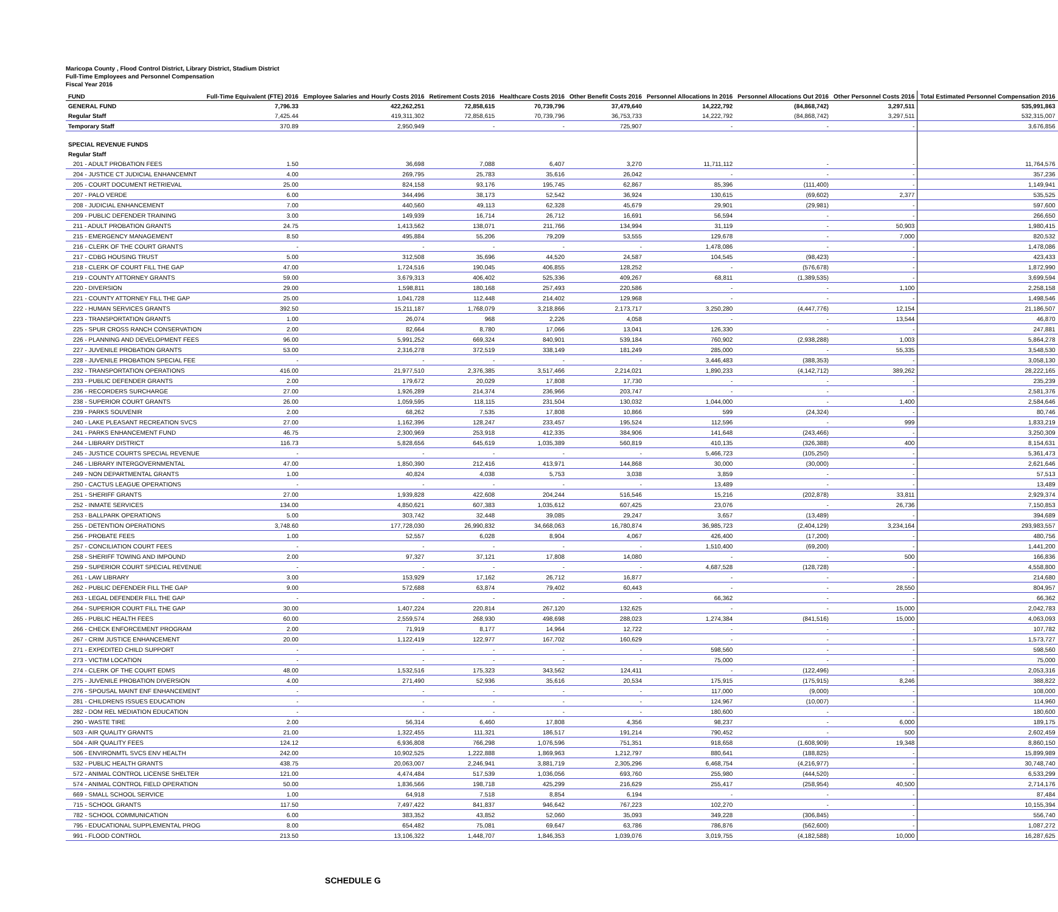Maricopa County , Flood Control District, Library District, Stadium District
Full-Time Employees and Personnel Compensation
Fiscal Year 2016
| FUND | Full-Time Equivalent (FTE) 2016 | Employee Salaries and Hourly Costs 2016 | Retirement Costs 2016 | Healthcare Costs 2016 | Other Benefit Costs 2016 | Personnel Allocations In 2016 | Personnel Allocations Out 2016 | Other Personnel Costs 2016 | Total Estimated Personnel Compensation 2016 |
| --- | --- | --- | --- | --- | --- | --- | --- | --- | --- |
| GENERAL FUND | 7,796.33 | 422,262,251 | 72,858,615 | 70,739,796 | 37,479,640 | 14,222,792 | (84,868,742) | 3,297,511 | 535,991,863 |
| Regular Staff | 7,425.44 | 419,311,302 | 72,858,615 | 70,739,796 | 36,753,733 | 14,222,792 | (84,868,742) | 3,297,511 | 532,315,007 |
| Temporary Staff | 370.89 | 2,950,949 | - | - | 725,907 | - | - | - | 3,676,856 |
| SPECIAL REVENUE FUNDS | | | | | | | | | |
| Regular Staff | | | | | | | | | |
| 201 - ADULT PROBATION FEES | 1.50 | 36,698 | 7,088 | 6,407 | 3,270 | 11,711,112 | - | - | 11,764,576 |
| 204 - JUSTICE CT JUDICIAL ENHANCEMNT | 4.00 | 269,795 | 25,783 | 35,616 | 26,042 | - | - | - | 357,236 |
| 205 - COURT DOCUMENT RETRIEVAL | 25.00 | 824,158 | 93,176 | 195,745 | 62,867 | 85,396 | (111,400) | - | 1,149,941 |
| 207 - PALO VERDE | 6.00 | 344,496 | 38,173 | 52,542 | 36,924 | 130,615 | (69,602) | 2,377 | 535,525 |
| 208 - JUDICIAL ENHANCEMENT | 7.00 | 440,560 | 49,113 | 62,328 | 45,679 | 29,901 | (29,981) | - | 597,600 |
| 209 - PUBLIC DEFENDER TRAINING | 3.00 | 149,939 | 16,714 | 26,712 | 16,691 | 56,594 | - | - | 266,650 |
| 211 - ADULT PROBATION GRANTS | 24.75 | 1,413,562 | 138,071 | 211,766 | 134,994 | 31,119 | - | 50,903 | 1,980,415 |
| 215 - EMERGENCY MANAGEMENT | 8.50 | 495,884 | 55,206 | 79,209 | 53,555 | 129,678 | - | 7,000 | 820,532 |
| 216 - CLERK OF THE COURT GRANTS | - | - | - | - | - | 1,478,086 | - | - | 1,478,086 |
| 217 - CDBG HOUSING TRUST | 5.00 | 312,508 | 35,696 | 44,520 | 24,587 | 104,545 | (98,423) | - | 423,433 |
| 218 - CLERK OF COURT FILL THE GAP | 47.00 | 1,724,516 | 190,045 | 406,855 | 128,252 | - | (576,678) | - | 1,872,990 |
| 219 - COUNTY ATTORNEY GRANTS | 59.00 | 3,679,313 | 406,402 | 525,336 | 409,267 | 68,811 | (1,389,535) | - | 3,699,594 |
| 220 - DIVERSION | 29.00 | 1,598,811 | 180,168 | 257,493 | 220,586 | - | - | 1,100 | 2,258,158 |
| 221 - COUNTY ATTORNEY FILL THE GAP | 25.00 | 1,041,728 | 112,448 | 214,402 | 129,968 | - | - | - | 1,498,546 |
| 222 - HUMAN SERVICES GRANTS | 392.50 | 15,211,187 | 1,768,079 | 3,218,866 | 2,173,717 | 3,250,280 | (4,447,776) | 12,154 | 21,186,507 |
| 223 - TRANSPORTATION GRANTS | 1.00 | 26,074 | 968 | 2,226 | 4,058 | - | - | 13,544 | 46,870 |
| 225 - SPUR CROSS RANCH CONSERVATION | 2.00 | 82,664 | 8,780 | 17,066 | 13,041 | 126,330 | - | - | 247,881 |
| 226 - PLANNING AND DEVELOPMENT FEES | 96.00 | 5,991,252 | 669,324 | 840,901 | 539,184 | 760,902 | (2,938,288) | 1,003 | 5,864,278 |
| 227 - JUVENILE PROBATION GRANTS | 53.00 | 2,316,278 | 372,519 | 338,149 | 181,249 | 285,000 | - | 55,335 | 3,548,530 |
| 228 - JUVENILE PROBATION SPECIAL FEE | - | - | - | - | - | 3,446,483 | (388,353) | - | 3,058,130 |
| 232 - TRANSPORTATION OPERATIONS | 416.00 | 21,977,510 | 2,376,385 | 3,517,466 | 2,214,021 | 1,890,233 | (4,142,712) | 389,262 | 28,222,165 |
| 233 - PUBLIC DEFENDER GRANTS | 2.00 | 179,672 | 20,029 | 17,808 | 17,730 | - | - | - | 235,239 |
| 236 - RECORDERS SURCHARGE | 27.00 | 1,926,289 | 214,374 | 236,966 | 203,747 | - | - | - | 2,581,376 |
| 238 - SUPERIOR COURT GRANTS | 26.00 | 1,059,595 | 118,115 | 231,504 | 130,032 | 1,044,000 | - | 1,400 | 2,584,646 |
| 239 - PARKS SOUVENIR | 2.00 | 68,262 | 7,535 | 17,808 | 10,866 | 599 | (24,324) | - | 80,746 |
| 240 - LAKE PLEASANT RECREATION SVCS | 27.00 | 1,162,396 | 128,247 | 233,457 | 195,524 | 112,596 | - | 999 | 1,833,219 |
| 241 - PARKS ENHANCEMENT FUND | 46.75 | 2,300,969 | 253,918 | 412,335 | 384,906 | 141,648 | (243,466) | - | 3,250,309 |
| 244 - LIBRARY DISTRICT | 116.73 | 5,828,656 | 645,619 | 1,035,389 | 560,819 | 410,135 | (326,388) | 400 | 8,154,631 |
| 245 - JUSTICE COURTS SPECIAL REVENUE | - | - | - | - | - | 5,466,723 | (105,250) | - | 5,361,473 |
| 246 - LIBRARY INTERGOVERNMENTAL | 47.00 | 1,850,390 | 212,416 | 413,971 | 144,868 | 30,000 | (30,000) | - | 2,621,646 |
| 249 - NON DEPARTMENTAL GRANTS | 1.00 | 40,824 | 4,038 | 5,753 | 3,038 | 3,859 | - | - | 57,513 |
| 250 - CACTUS LEAGUE OPERATIONS | - | - | - | - | - | 13,489 | - | - | 13,489 |
| 251 - SHERIFF GRANTS | 27.00 | 1,939,828 | 422,608 | 204,244 | 516,546 | 15,216 | (202,878) | 33,811 | 2,929,374 |
| 252 - INMATE SERVICES | 134.00 | 4,850,621 | 607,383 | 1,035,612 | 607,425 | 23,076 | - | 26,736 | 7,150,853 |
| 253 - BALLPARK OPERATIONS | 5.00 | 303,742 | 32,448 | 39,085 | 29,247 | 3,657 | (13,489) | - | 394,689 |
| 255 - DETENTION OPERATIONS | 3,748.60 | 177,728,030 | 26,990,832 | 34,668,063 | 16,780,874 | 36,985,723 | (2,404,129) | 3,234,164 | 293,983,557 |
| 256 - PROBATE FEES | 1.00 | 52,557 | 6,028 | 8,904 | 4,067 | 426,400 | (17,200) | - | 480,756 |
| 257 - CONCILIATION COURT FEES | - | - | - | - | - | 1,510,400 | (69,200) | - | 1,441,200 |
| 258 - SHERIFF TOWING AND IMPOUND | 2.00 | 97,327 | 37,121 | 17,808 | 14,080 | - | - | 500 | 166,836 |
| 259 - SUPERIOR COURT SPECIAL REVENUE | - | - | - | - | - | 4,687,528 | (128,728) | - | 4,558,800 |
| 261 - LAW LIBRARY | 3.00 | 153,929 | 17,162 | 26,712 | 16,877 | - | - | - | 214,680 |
| 262 - PUBLIC DEFENDER FILL THE GAP | 9.00 | 572,688 | 63,874 | 79,402 | 60,443 | - | - | 28,550 | 804,957 |
| 263 - LEGAL DEFENDER FILL THE GAP | - | - | - | - | - | 66,362 | - | - | 66,362 |
| 264 - SUPERIOR COURT FILL THE GAP | 30.00 | 1,407,224 | 220,814 | 267,120 | 132,625 | - | - | 15,000 | 2,042,783 |
| 265 - PUBLIC HEALTH FEES | 60.00 | 2,559,574 | 268,930 | 498,698 | 288,023 | 1,274,384 | (841,516) | 15,000 | 4,063,093 |
| 266 - CHECK ENFORCEMENT PROGRAM | 2.00 | 71,919 | 8,177 | 14,964 | 12,722 | - | - | - | 107,782 |
| 267 - CRIM JUSTICE ENHANCEMENT | 20.00 | 1,122,419 | 122,977 | 167,702 | 160,629 | - | - | - | 1,573,727 |
| 271 - EXPEDITED CHILD SUPPORT | - | - | - | - | - | 598,560 | - | - | 598,560 |
| 273 - VICTIM LOCATION | - | - | - | - | - | 75,000 | - | - | 75,000 |
| 274 - CLERK OF THE COURT EDMS | 48.00 | 1,532,516 | 175,323 | 343,562 | 124,411 | - | (122,496) | - | 2,053,316 |
| 275 - JUVENILE PROBATION DIVERSION | 4.00 | 271,490 | 52,936 | 35,616 | 20,534 | 175,915 | (175,915) | 8,246 | 388,822 |
| 276 - SPOUSAL MAINT ENF ENHANCEMENT | - | - | - | - | - | 117,000 | (9,000) | - | 108,000 |
| 281 - CHILDRENS ISSUES EDUCATION | - | - | - | - | - | 124,967 | (10,007) | - | 114,960 |
| 282 - DOM REL MEDIATION EDUCATION | - | - | - | - | - | 180,600 | - | - | 180,600 |
| 290 - WASTE TIRE | 2.00 | 56,314 | 6,460 | 17,808 | 4,356 | 98,237 | - | 6,000 | 189,175 |
| 503 - AIR QUALITY GRANTS | 21.00 | 1,322,455 | 111,321 | 186,517 | 191,214 | 790,452 | - | 500 | 2,602,459 |
| 504 - AIR QUALITY FEES | 124.12 | 6,936,808 | 766,298 | 1,076,596 | 751,351 | 918,658 | (1,608,909) | 19,348 | 8,860,150 |
| 506 - ENVIRONMTL SVCS ENV HEALTH | 242.00 | 10,902,525 | 1,222,888 | 1,869,963 | 1,212,797 | 880,641 | (188,825) | - | 15,899,989 |
| 532 - PUBLIC HEALTH GRANTS | 438.75 | 20,063,007 | 2,246,941 | 3,881,719 | 2,305,296 | 6,468,754 | (4,216,977) | - | 30,748,740 |
| 572 - ANIMAL CONTROL LICENSE SHELTER | 121.00 | 4,474,484 | 517,539 | 1,036,056 | 693,760 | 255,980 | (444,520) | - | 6,533,299 |
| 574 - ANIMAL CONTROL FIELD OPERATION | 50.00 | 1,836,566 | 198,718 | 425,299 | 216,629 | 255,417 | (258,954) | 40,500 | 2,714,176 |
| 669 - SMALL SCHOOL SERVICE | 1.00 | 64,918 | 7,518 | 8,854 | 6,194 | - | - | - | 87,484 |
| 715 - SCHOOL GRANTS | 117.50 | 7,497,422 | 841,837 | 946,642 | 767,223 | 102,270 | - | - | 10,155,394 |
| 782 - SCHOOL COMMUNICATION | 6.00 | 383,352 | 43,852 | 52,060 | 35,093 | 349,228 | (306,845) | - | 556,740 |
| 795 - EDUCATIONAL SUPPLEMENTAL PROG | 8.00 | 654,482 | 75,081 | 69,647 | 63,786 | 786,876 | (562,600) | - | 1,087,272 |
| 991 - FLOOD CONTROL | 213.50 | 13,106,322 | 1,448,707 | 1,846,353 | 1,039,076 | 3,019,755 | (4,182,588) | 10,000 | 16,287,625 |
SCHEDULE G